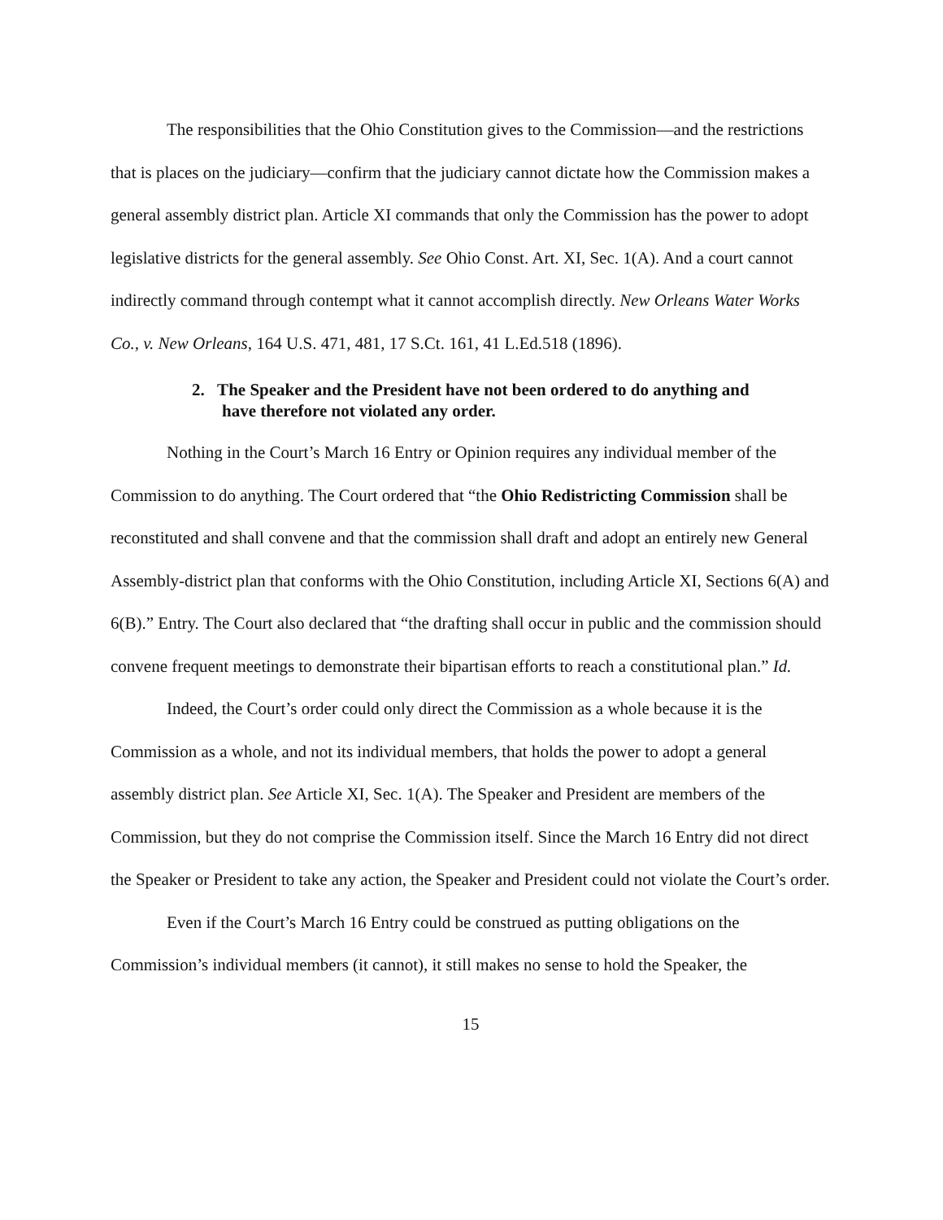The responsibilities that the Ohio Constitution gives to the Commission—and the restrictions that is places on the judiciary—confirm that the judiciary cannot dictate how the Commission makes a general assembly district plan. Article XI commands that only the Commission has the power to adopt legislative districts for the general assembly. See Ohio Const. Art. XI, Sec. 1(A). And a court cannot indirectly command through contempt what it cannot accomplish directly. New Orleans Water Works Co., v. New Orleans, 164 U.S. 471, 481, 17 S.Ct. 161, 41 L.Ed.518 (1896).
2. The Speaker and the President have not been ordered to do anything and have therefore not violated any order.
Nothing in the Court’s March 16 Entry or Opinion requires any individual member of the Commission to do anything. The Court ordered that “the Ohio Redistricting Commission shall be reconstituted and shall convene and that the commission shall draft and adopt an entirely new General Assembly-district plan that conforms with the Ohio Constitution, including Article XI, Sections 6(A) and 6(B).” Entry. The Court also declared that “the drafting shall occur in public and the commission should convene frequent meetings to demonstrate their bipartisan efforts to reach a constitutional plan.” Id.
Indeed, the Court’s order could only direct the Commission as a whole because it is the Commission as a whole, and not its individual members, that holds the power to adopt a general assembly district plan. See Article XI, Sec. 1(A). The Speaker and President are members of the Commission, but they do not comprise the Commission itself. Since the March 16 Entry did not direct the Speaker or President to take any action, the Speaker and President could not violate the Court’s order.
Even if the Court’s March 16 Entry could be construed as putting obligations on the Commission’s individual members (it cannot), it still makes no sense to hold the Speaker, the
15